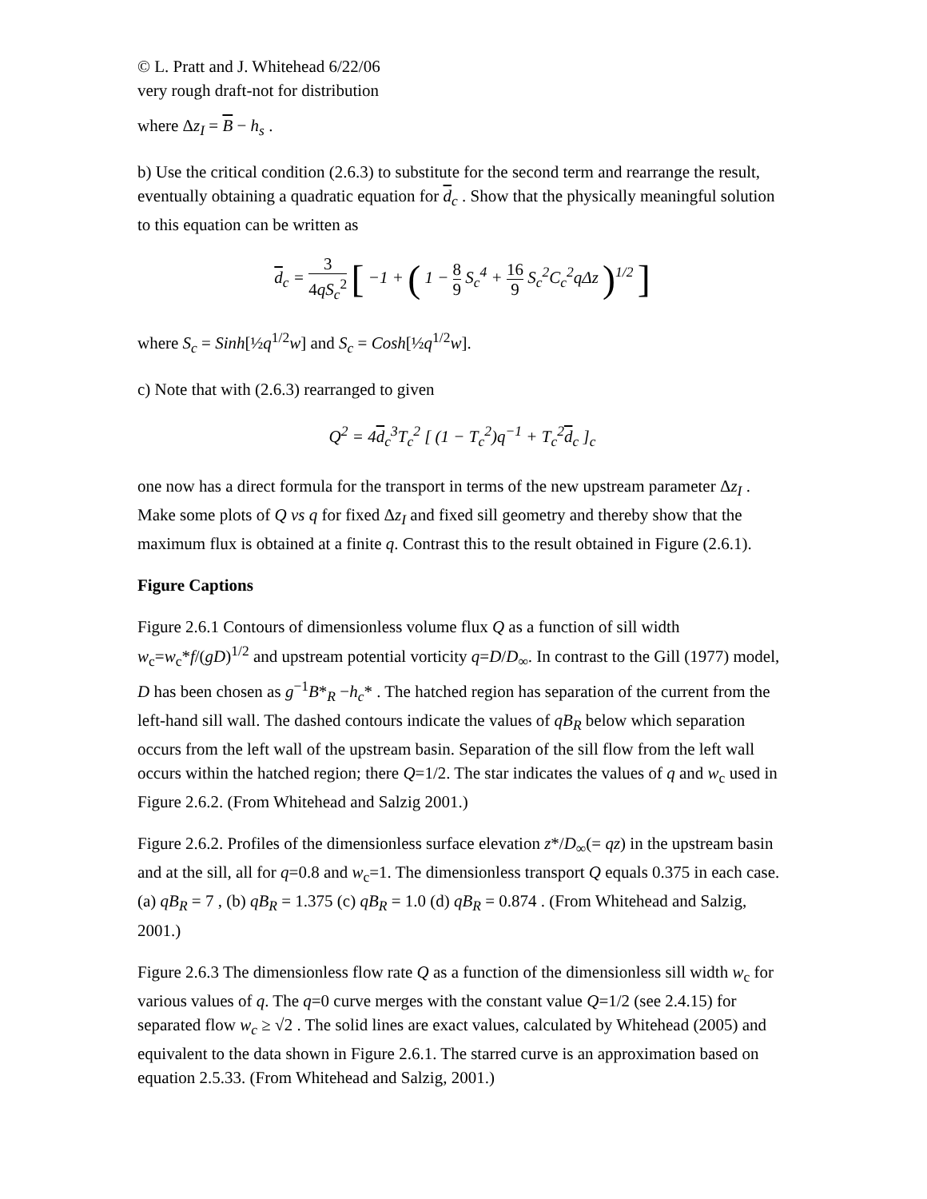© L. Pratt and J. Whitehead 6/22/06
very rough draft-not for distribution
where Δz<sub>I</sub> = B − h<sub>s</sub> .
b) Use the critical condition (2.6.3) to substitute for the second term and rearrange the result, eventually obtaining a quadratic equation for d<sub>c</sub> . Show that the physically meaningful solution to this equation can be written as
d<sub>c</sub> = 3 4qS<sub>c</sub><sup>2</sup> [ −1 + ( 1 − 8 9 S<sub>c</sub><sup>4</sup> + 16 9 S<sub>c</sub><sup>2</sup>C<sub>c</sub><sup>2</sup>qΔz )<sup>1/2</sup> ]
where S<sub>c</sub> = Sinh[½q<sup>1/2</sup>w] and S<sub>c</sub> = Cosh[½q<sup>1/2</sup>w].
c) Note that with (2.6.3) rearranged to given
Q<sup>2</sup> = 4d<sub>c</sub><sup>3</sup>T<sub>c</sub><sup>2</sup> [ (1 − T<sub>c</sub><sup>2</sup>)q<sup>−1</sup> + T<sub>c</sub><sup>2</sup>d<sub>c</sub> ]<sub>c</sub>
one now has a direct formula for the transport in terms of the new upstream parameter Δz<sub>I</sub> . Make some plots of Q vs q for fixed Δz<sub>I</sub> and fixed sill geometry and thereby show that the maximum flux is obtained at a finite q. Contrast this to the result obtained in Figure (2.6.1).
Figure Captions
Figure 2.6.1 Contours of dimensionless volume flux Q as a function of sill width w<sub>c</sub>=w<sub>c</sub>*f/(gD)<sup>1/2</sup> and upstream potential vorticity q=D/D<sub>∞</sub>. In contrast to the Gill (1977) model, D has been chosen as g<sup>−1</sup>B*<sub>R</sub> −h<sub>c</sub>* . The hatched region has separation of the current from the left-hand sill wall. The dashed contours indicate the values of qB<sub>R</sub> below which separation occurs from the left wall of the upstream basin. Separation of the sill flow from the left wall occurs within the hatched region; there Q=1/2. The star indicates the values of q and w<sub>c</sub> used in Figure 2.6.2. (From Whitehead and Salzig 2001.)
Figure 2.6.2. Profiles of the dimensionless surface elevation z*/D<sub>∞</sub>(= qz) in the upstream basin and at the sill, all for q=0.8 and w<sub>c</sub>=1. The dimensionless transport Q equals 0.375 in each case. (a) qB<sub>R</sub> = 7 , (b) qB<sub>R</sub> = 1.375 (c) qB<sub>R</sub> = 1.0 (d) qB<sub>R</sub> = 0.874 . (From Whitehead and Salzig, 2001.)
Figure 2.6.3 The dimensionless flow rate Q as a function of the dimensionless sill width w<sub>c</sub> for various values of q. The q=0 curve merges with the constant value Q=1/2 (see 2.4.15) for separated flow w<sub>c</sub> ≥ √2 . The solid lines are exact values, calculated by Whitehead (2005) and equivalent to the data shown in Figure 2.6.1. The starred curve is an approximation based on equation 2.5.33. (From Whitehead and Salzig, 2001.)